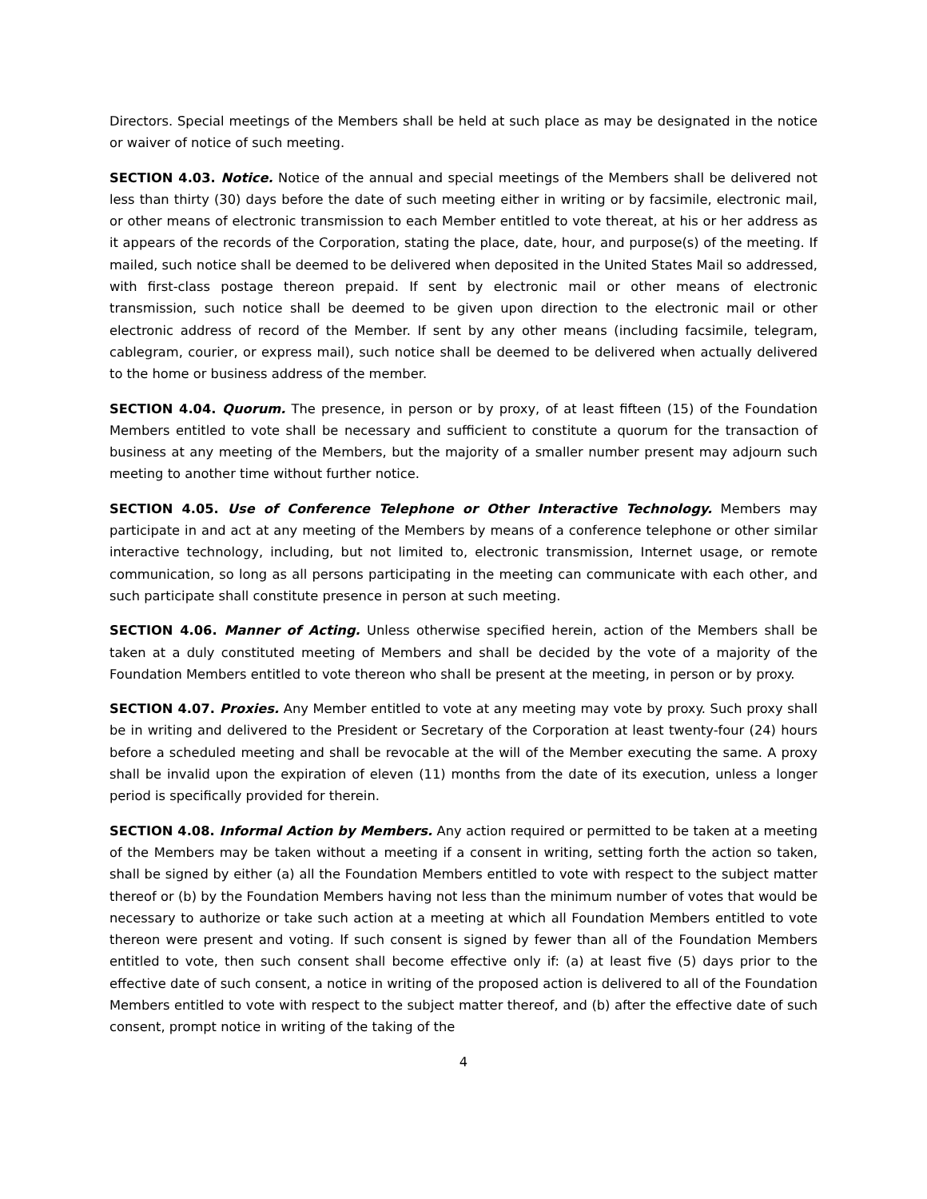Directors. Special meetings of the Members shall be held at such place as may be designated in the notice or waiver of notice of such meeting.
SECTION 4.03. Notice. Notice of the annual and special meetings of the Members shall be delivered not less than thirty (30) days before the date of such meeting either in writing or by facsimile, electronic mail, or other means of electronic transmission to each Member entitled to vote thereat, at his or her address as it appears of the records of the Corporation, stating the place, date, hour, and purpose(s) of the meeting. If mailed, such notice shall be deemed to be delivered when deposited in the United States Mail so addressed, with first-class postage thereon prepaid. If sent by electronic mail or other means of electronic transmission, such notice shall be deemed to be given upon direction to the electronic mail or other electronic address of record of the Member. If sent by any other means (including facsimile, telegram, cablegram, courier, or express mail), such notice shall be deemed to be delivered when actually delivered to the home or business address of the member.
SECTION 4.04. Quorum. The presence, in person or by proxy, of at least fifteen (15) of the Foundation Members entitled to vote shall be necessary and sufficient to constitute a quorum for the transaction of business at any meeting of the Members, but the majority of a smaller number present may adjourn such meeting to another time without further notice.
SECTION 4.05. Use of Conference Telephone or Other Interactive Technology. Members may participate in and act at any meeting of the Members by means of a conference telephone or other similar interactive technology, including, but not limited to, electronic transmission, Internet usage, or remote communication, so long as all persons participating in the meeting can communicate with each other, and such participate shall constitute presence in person at such meeting.
SECTION 4.06. Manner of Acting. Unless otherwise specified herein, action of the Members shall be taken at a duly constituted meeting of Members and shall be decided by the vote of a majority of the Foundation Members entitled to vote thereon who shall be present at the meeting, in person or by proxy.
SECTION 4.07. Proxies. Any Member entitled to vote at any meeting may vote by proxy. Such proxy shall be in writing and delivered to the President or Secretary of the Corporation at least twenty-four (24) hours before a scheduled meeting and shall be revocable at the will of the Member executing the same. A proxy shall be invalid upon the expiration of eleven (11) months from the date of its execution, unless a longer period is specifically provided for therein.
SECTION 4.08. Informal Action by Members. Any action required or permitted to be taken at a meeting of the Members may be taken without a meeting if a consent in writing, setting forth the action so taken, shall be signed by either (a) all the Foundation Members entitled to vote with respect to the subject matter thereof or (b) by the Foundation Members having not less than the minimum number of votes that would be necessary to authorize or take such action at a meeting at which all Foundation Members entitled to vote thereon were present and voting. If such consent is signed by fewer than all of the Foundation Members entitled to vote, then such consent shall become effective only if: (a) at least five (5) days prior to the effective date of such consent, a notice in writing of the proposed action is delivered to all of the Foundation Members entitled to vote with respect to the subject matter thereof, and (b) after the effective date of such consent, prompt notice in writing of the taking of the
4